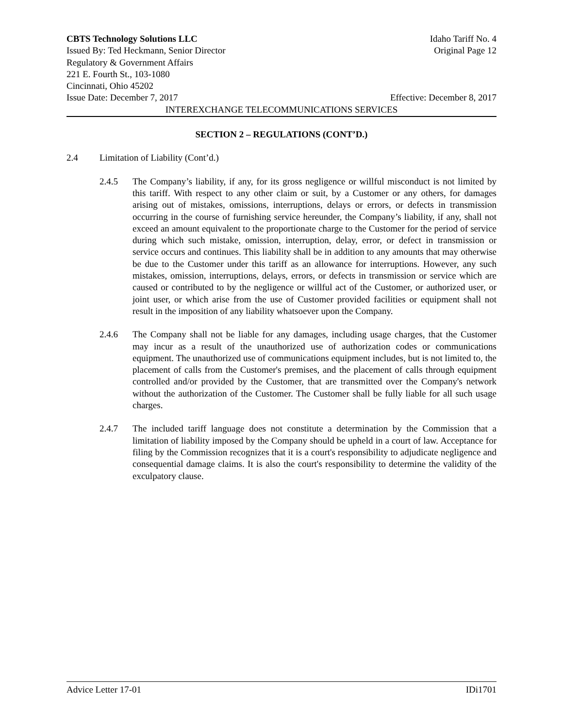CBTS Technology Solutions LLC Idaho Tariff No. 4
Issued By: Ted Heckmann, Senior Director Original Page 12
Regulatory & Government Affairs
221 E. Fourth St., 103-1080
Cincinnati, Ohio 45202
Issue Date: December 7, 2017 Effective: December 8, 2017
INTEREXCHANGE TELECOMMUNICATIONS SERVICES
SECTION 2 – REGULATIONS (CONT’D.)
2.4 Limitation of Liability (Cont’d.)
2.4.5 The Company’s liability, if any, for its gross negligence or willful misconduct is not limited by this tariff. With respect to any other claim or suit, by a Customer or any others, for damages arising out of mistakes, omissions, interruptions, delays or errors, or defects in transmission occurring in the course of furnishing service hereunder, the Company’s liability, if any, shall not exceed an amount equivalent to the proportionate charge to the Customer for the period of service during which such mistake, omission, interruption, delay, error, or defect in transmission or service occurs and continues. This liability shall be in addition to any amounts that may otherwise be due to the Customer under this tariff as an allowance for interruptions. However, any such mistakes, omission, interruptions, delays, errors, or defects in transmission or service which are caused or contributed to by the negligence or willful act of the Customer, or authorized user, or joint user, or which arise from the use of Customer provided facilities or equipment shall not result in the imposition of any liability whatsoever upon the Company.
2.4.6 The Company shall not be liable for any damages, including usage charges, that the Customer may incur as a result of the unauthorized use of authorization codes or communications equipment. The unauthorized use of communications equipment includes, but is not limited to, the placement of calls from the Customer's premises, and the placement of calls through equipment controlled and/or provided by the Customer, that are transmitted over the Company's network without the authorization of the Customer. The Customer shall be fully liable for all such usage charges.
2.4.7 The included tariff language does not constitute a determination by the Commission that a limitation of liability imposed by the Company should be upheld in a court of law. Acceptance for filing by the Commission recognizes that it is a court's responsibility to adjudicate negligence and consequential damage claims. It is also the court's responsibility to determine the validity of the exculpatory clause.
Advice Letter 17-01 IDi1701